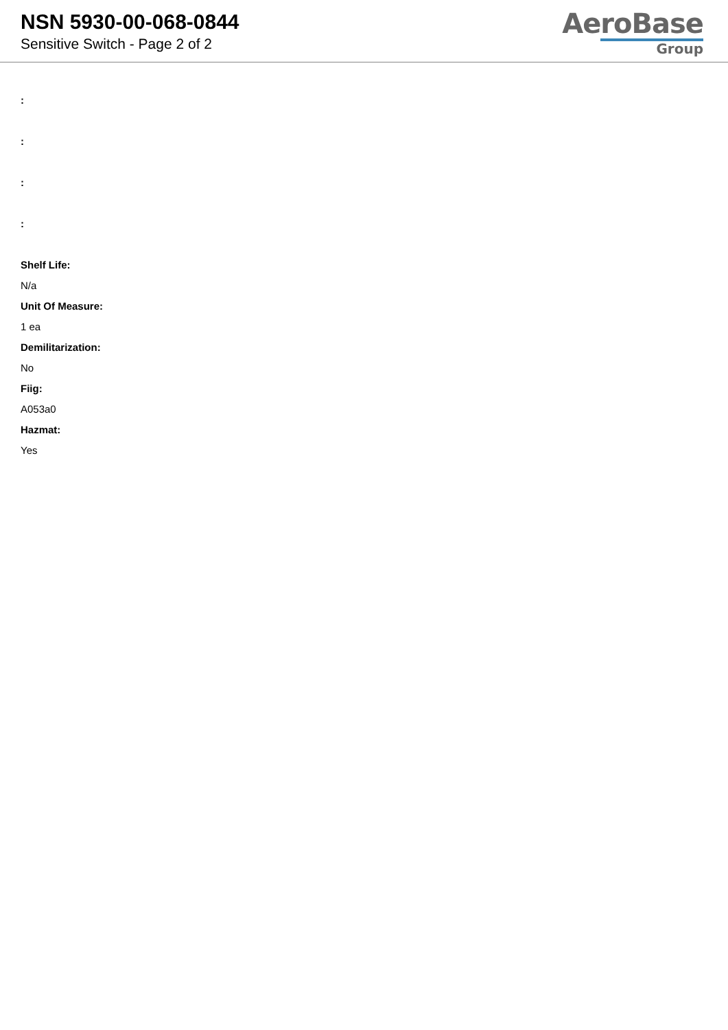NSN 5930-00-068-0844
Sensitive Switch - Page 2 of 2
AeroBase
Group
:
:
:
:
Shelf Life:
N/a
Unit Of Measure:
1 ea
Demilitarization:
No
Fiig:
A053a0
Hazmat:
Yes